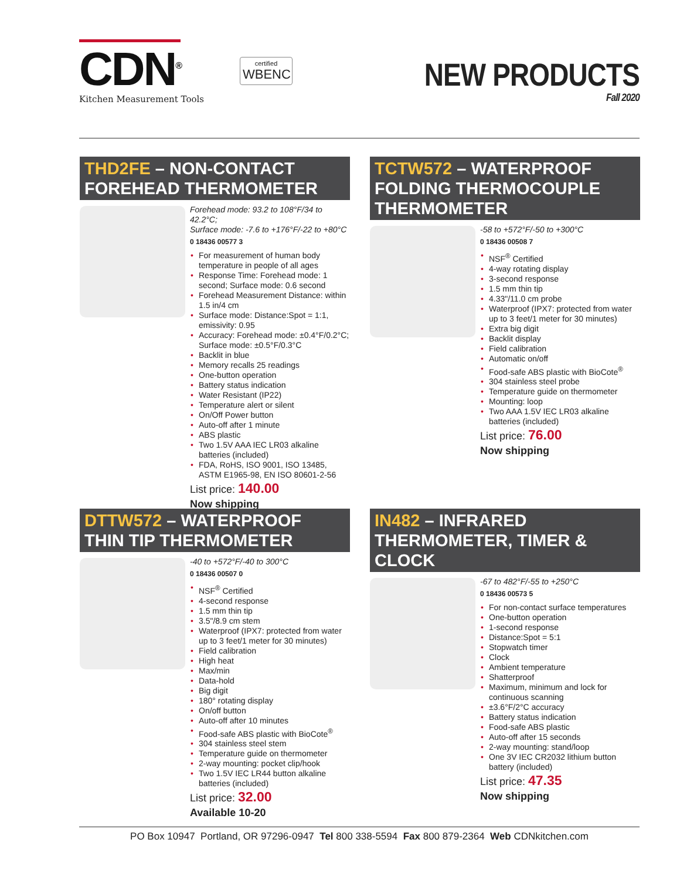CDN<sup>®</sup>
Kitchen Measurement Tools
certified
WBENC
NEW PRODUCTS
Fall 2020
THD2FE – NON-CONTACT FOREHEAD THERMOMETER
Forehead mode: 93.2 to 108°F/34 to 42.2°C;
Surface mode: -7.6 to +176°F/-22 to +80°C
0 18436 00577 3
For measurement of human body temperature in people of all ages
Response Time: Forehead mode: 1 second; Surface mode: 0.6 second
Forehead Measurement Distance: within 1.5 in/4 cm
Surface mode: Distance:Spot = 1:1, emissivity: 0.95
Accuracy: Forehead mode: ±0.4°F/0.2°C; Surface mode: ±0.5°F/0.3°C
Backlit in blue
Memory recalls 25 readings
One-button operation
Battery status indication
Water Resistant (IP22)
Temperature alert or silent
On/Off Power button
Auto-off after 1 minute
ABS plastic
Two 1.5V AAA IEC LR03 alkaline batteries (included)
FDA, RoHS, ISO 9001, ISO 13485, ASTM E1965-98, EN ISO 80601-2-56
List price: 140.00
Now shipping
TCTW572 – WATERPROOF FOLDING THERMOCOUPLE THERMOMETER
-58 to +572°F/-50 to +300°C
0 18436 00508 7
NSF<sup>®</sup> Certified
4-way rotating display
3-second response
1.5 mm thin tip
4.33"/11.0 cm probe
Waterproof (IPX7: protected from water up to 3 feet/1 meter for 30 minutes)
Extra big digit
Backlit display
Field calibration
Automatic on/off
Food-safe ABS plastic with BioCote<sup>®</sup>
304 stainless steel probe
Temperature guide on thermometer
Mounting: loop
Two AAA 1.5V IEC LR03 alkaline batteries (included)
List price: 76.00
Now shipping
DTTW572 – WATERPROOF THIN TIP THERMOMETER
-40 to +572°F/-40 to 300°C
0 18436 00507 0
NSF<sup>®</sup> Certified
4-second response
1.5 mm thin tip
3.5"/8.9 cm stem
Waterproof (IPX7: protected from water up to 3 feet/1 meter for 30 minutes)
Field calibration
High heat
Max/min
Data-hold
Big digit
180° rotating display
On/off button
Auto-off after 10 minutes
Food-safe ABS plastic with BioCote<sup>®</sup>
304 stainless steel stem
Temperature guide on thermometer
2-way mounting: pocket clip/hook
Two 1.5V IEC LR44 button alkaline batteries (included)
List price: 32.00
Available 10-20
IN482 – INFRARED THERMOMETER, TIMER & CLOCK
-67 to 482°F/-55 to +250°C
0 18436 00573 5
For non-contact surface temperatures
One-button operation
1-second response
Distance:Spot = 5:1
Stopwatch timer
Clock
Ambient temperature
Shatterproof
Maximum, minimum and lock for continuous scanning
±3.6°F/2°C accuracy
Battery status indication
Food-safe ABS plastic
Auto-off after 15 seconds
2-way mounting: stand/loop
One 3V IEC CR2032 lithium button battery (included)
List price: 47.35
Now shipping
PO Box 10947 Portland, OR 97296-0947 Tel 800 338-5594 Fax 800 879-2364 Web CDNkitchen.com